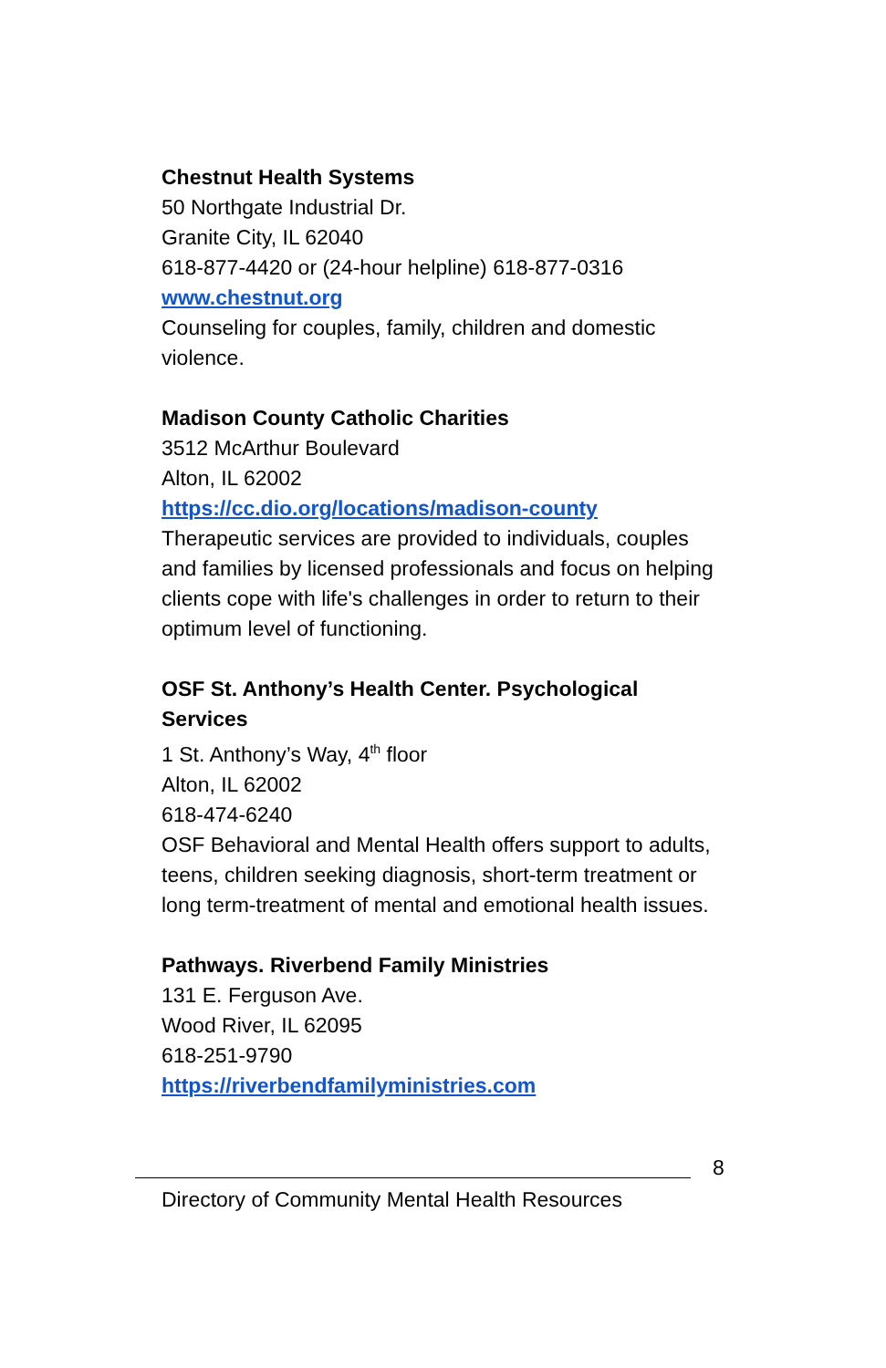Chestnut Health Systems
50 Northgate Industrial Dr.
Granite City, IL 62040
618-877-4420 or (24-hour helpline) 618-877-0316
www.chestnut.org
Counseling for couples, family, children and domestic violence.
Madison County Catholic Charities
3512 McArthur Boulevard
Alton, IL 62002
https://cc.dio.org/locations/madison-county
Therapeutic services are provided to individuals, couples and families by licensed professionals and focus on helping clients cope with life's challenges in order to return to their optimum level of functioning.
OSF St. Anthony’s Health Center. Psychological Services
1 St. Anthony’s Way, 4<sup>th</sup> floor
Alton, IL 62002
618-474-6240
OSF Behavioral and Mental Health offers support to adults, teens, children seeking diagnosis, short-term treatment or long term-treatment of mental and emotional health issues.
Pathways. Riverbend Family Ministries
131 E. Ferguson Ave.
Wood River, IL 62095
618-251-9790
https://riverbendfamilyministries.com
8
Directory of Community Mental Health Resources